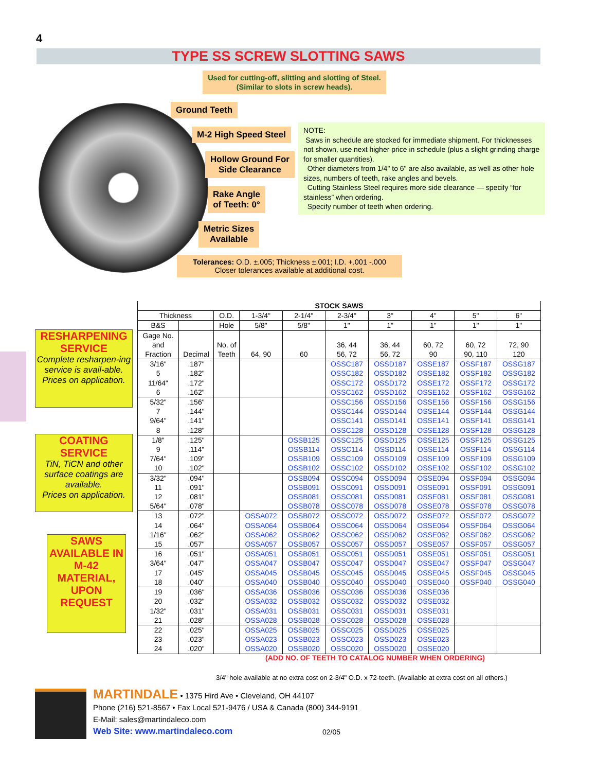4
TYPE SS SCREW SLOTTING SAWS
Used for cutting-off, slitting and slotting of Steel.
(Similar to slots in screw heads).
Ground Teeth
M-2 High Speed Steel
Hollow Ground For
Side Clearance
Rake Angle
of Teeth: 0°
Metric Sizes
Available
NOTE:
Saws in schedule are stocked for immediate shipment. For thicknesses not shown, use next higher price in schedule (plus a slight grinding charge for smaller quantities).
Other diameters from 1/4" to 6" are also available, as well as other hole sizes, numbers of teeth, rake angles and bevels.
Cutting Stainless Steel requires more side clearance — specify “for stainless” when ordering.
Specify number of teeth when ordering.
Tolerances: O.D. ±.005; Thickness ±.001; I.D. +.001 -.000
Closer tolerances available at additional cost.
RESHARPENING SERVICE
Complete resharpen-ing service is avail-able.
Prices on application.
COATING SERVICE
TiN, TiCN and other surface coatings are available.
Prices on application.
SAWS AVAILABLE IN M-42 MATERIAL, UPON REQUEST
| STOCK SAWS | | | | | | | | | |
| --- | --- | --- | --- | --- | --- | --- | --- | --- | --- |
| Thickness | | O.D. | 1-3/4" | 2-1/4" | 2-3/4" | 3" | 4" | 5" | 6" |
| B&S | | Hole | 5/8" | 5/8" | 1" | 1" | 1" | 1" | 1" |
| Gage No. and Fraction | Decimal | No. of Teeth | 64, 90 | 60 | 36, 44 56, 72 | 36, 44 56, 72 | 60, 72 90 | 60, 72 90, 110 | 72, 90 120 |
| 3/16" 5 11/64" 6 | .187" .182" .172" .162" | | | | OSSC187 OSSC182 OSSC172 OSSC162 | OSSD187 OSSD182 OSSD172 OSSD162 | OSSE187 OSSE182 OSSE172 OSSE162 | OSSF187 OSSF182 OSSF172 OSSF162 | OSSG187 OSSG182 OSSG172 OSSG162 |
| 5/32" 7 9/64" 8 | .156" .144" .141" .128" | | | | OSSC156 OSSC144 OSSC141 OSSC128 | OSSD156 OSSD144 OSSD141 OSSD128 | OSSE156 OSSE144 OSSE141 OSSE128 | OSSF156 OSSF144 OSSF141 OSSF128 | OSSG156 OSSG144 OSSG141 OSSG128 |
| 1/8" 9 7/64" 10 | .125" .114" .109" .102" | | | OSSB125 OSSB114 OSSB109 OSSB102 | OSSC125 OSSC114 OSSC109 OSSC102 | OSSD125 OSSD114 OSSD109 OSSD102 | OSSE125 OSSE114 OSSE109 OSSE102 | OSSF125 OSSF114 OSSF109 OSSF102 | OSSG125 OSSG114 OSSG109 OSSG102 |
| 3/32" 11 12 5/64" | .094" .091" .081" .078" | | | OSSB094 OSSB091 OSSB081 OSSB078 | OSSC094 OSSC091 OSSC081 OSSC078 | OSSD094 OSSD091 OSSD081 OSSD078 | OSSE094 OSSE091 OSSE081 OSSE078 | OSSF094 OSSF091 OSSF081 OSSF078 | OSSG094 OSSG091 OSSG081 OSSG078 |
| 13 14 1/16" 15 | .072" .064" .062" .057" | | OSSA072 OSSA064 OSSA062 OSSA057 | OSSB072 OSSB064 OSSB062 OSSB057 | OSSC072 OSSC064 OSSC062 OSSC057 | OSSD072 OSSD064 OSSD062 OSSD057 | OSSE072 OSSE064 OSSE062 OSSE057 | OSSF072 OSSF064 OSSF062 OSSF057 | OSSG072 OSSG064 OSSG062 OSSG057 |
| 16 3/64" 17 18 | .051" .047" .045" .040" | | OSSA051 OSSA047 OSSA045 OSSA040 | OSSB051 OSSB047 OSSB045 OSSB040 | OSSC051 OSSC047 OSSC045 OSSC040 | OSSD051 OSSD047 OSSD045 OSSD040 | OSSE051 OSSE047 OSSE045 OSSE040 | OSSF051 OSSF047 OSSF045 OSSF040 | OSSG051 OSSG047 OSSG045 OSSG040 |
| 19 20 1/32" 21 | .036" .032" .031" .028" | | OSSA036 OSSA032 OSSA031 OSSA028 | OSSB036 OSSB032 OSSB031 OSSB028 | OSSC036 OSSC032 OSSC031 OSSC028 | OSSD036 OSSD032 OSSD031 OSSD028 | OSSE036 OSSE032 OSSE031 OSSE028 | | |
| 22 23 24 | .025" .023" .020" | | OSSA025 OSSA023 OSSA020 | OSSB025 OSSB023 OSSB020 | OSSC025 OSSC023 OSSC020 | OSSD025 OSSD023 OSSD020 | OSSE025 OSSE023 OSSE020 | | |
(ADD NO. OF TEETH TO CATALOG NUMBER WHEN ORDERING)
3/4" hole available at no extra cost on 2-3/4" O.D. x 72-teeth. (Available at extra cost on all others.)
MARTINDALE • 1375 Hird Ave • Cleveland, OH 44107
Phone (216) 521-8567 • Fax Local 521-9476 / USA & Canada (800) 344-9191
E-Mail: sales@martindaleco.com
Web Site: www.martindaleco.com
02/05